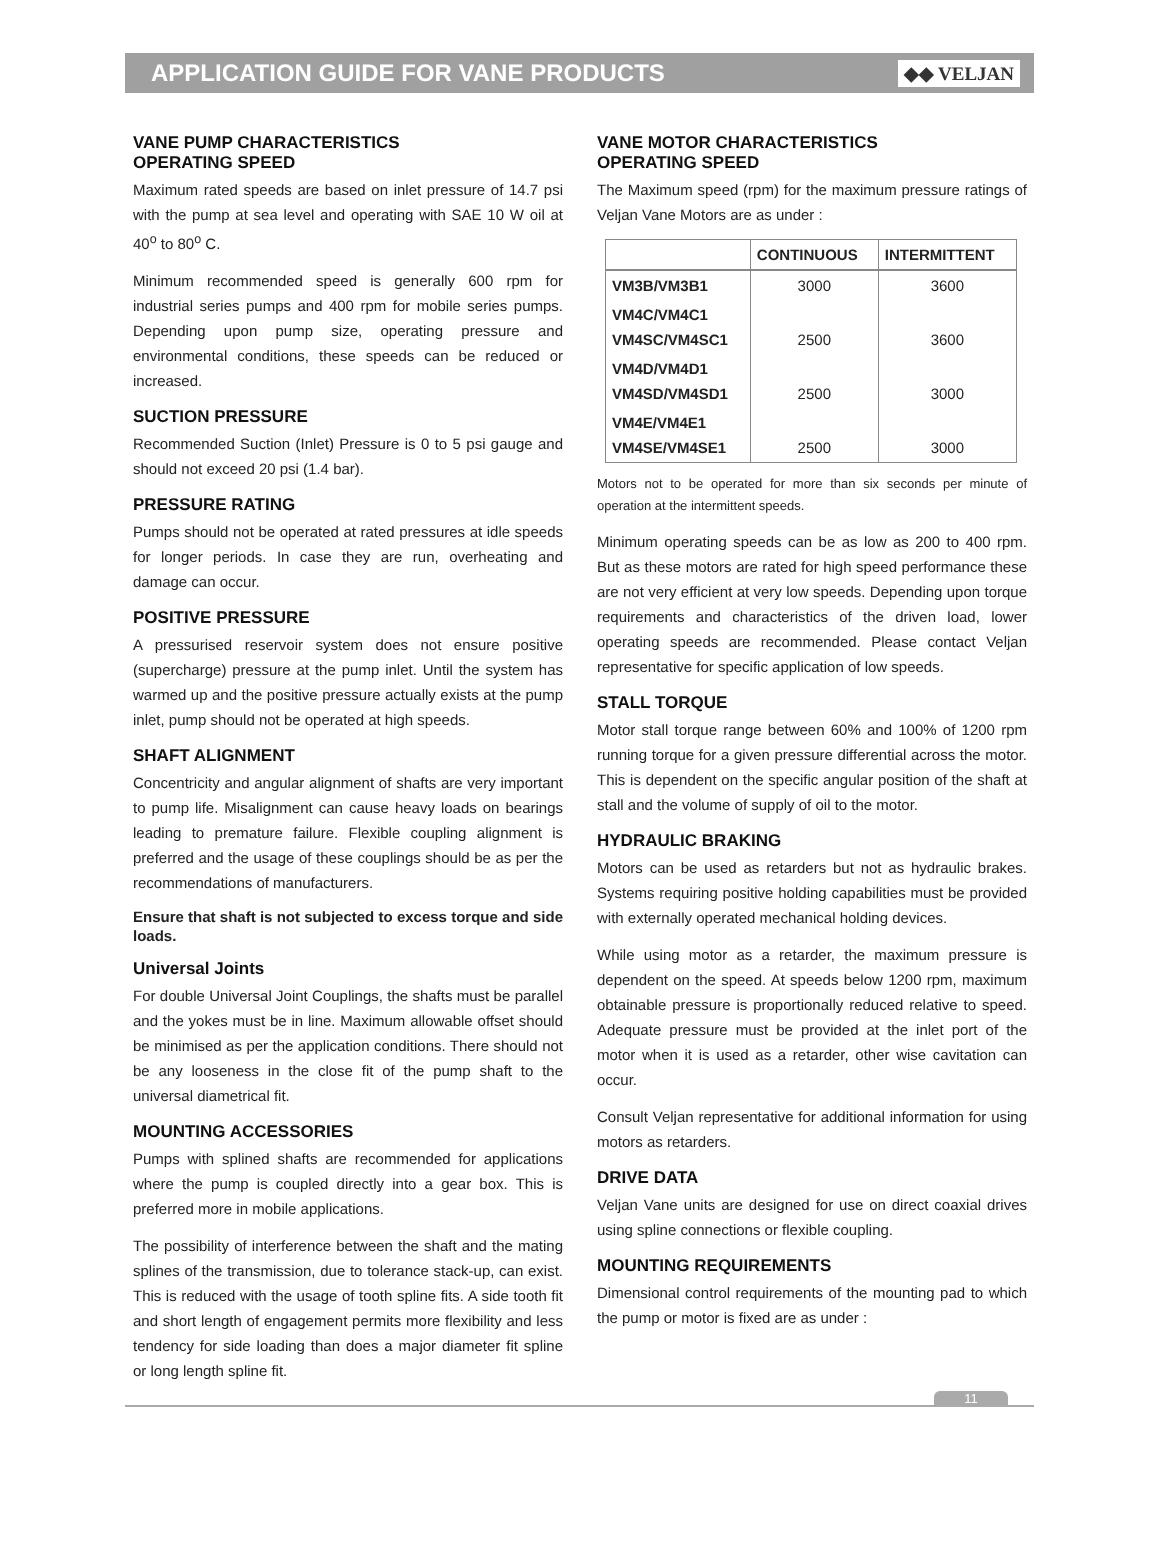APPLICATION GUIDE FOR VANE PRODUCTS
◆◆ VELJAN
VANE PUMP CHARACTERISTICS
OPERATING SPEED
Maximum rated speeds are based on inlet pressure of 14.7 psi with the pump at sea level and operating with SAE 10 W oil at 40<sup>o</sup> to 80<sup>o</sup> C.
Minimum recommended speed is generally 600 rpm for industrial series pumps and 400 rpm for mobile series pumps. Depending upon pump size, operating pressure and environmental conditions, these speeds can be reduced or increased.
SUCTION PRESSURE
Recommended Suction (Inlet) Pressure is 0 to 5 psi gauge and should not exceed 20 psi (1.4 bar).
PRESSURE RATING
Pumps should not be operated at rated pressures at idle speeds for longer periods. In case they are run, overheating and damage can occur.
POSITIVE PRESSURE
A pressurised reservoir system does not ensure positive (supercharge) pressure at the pump inlet. Until the system has warmed up and the positive pressure actually exists at the pump inlet, pump should not be operated at high speeds.
SHAFT ALIGNMENT
Concentricity and angular alignment of shafts are very important to pump life. Misalignment can cause heavy loads on bearings leading to premature failure. Flexible coupling alignment is preferred and the usage of these couplings should be as per the recommendations of manufacturers.
Ensure that shaft is not subjected to excess torque and side loads.
Universal Joints
For double Universal Joint Couplings, the shafts must be parallel and the yokes must be in line. Maximum allowable offset should be minimised as per the application conditions. There should not be any looseness in the close fit of the pump shaft to the universal diametrical fit.
MOUNTING ACCESSORIES
Pumps with splined shafts are recommended for applications where the pump is coupled directly into a gear box. This is preferred more in mobile applications.
The possibility of interference between the shaft and the mating splines of the transmission, due to tolerance stack-up, can exist. This is reduced with the usage of tooth spline fits. A side tooth fit and short length of engagement permits more flexibility and less tendency for side loading than does a major diameter fit spline or long length spline fit.
VANE MOTOR CHARACTERISTICS
OPERATING SPEED
The Maximum speed (rpm) for the maximum pressure ratings of Veljan Vane Motors are as under :
| | CONTINUOUS | INTERMITTENT |
| --- | --- | --- |
| VM3B/VM3B1 | 3000 | 3600 |
| VM4C/VM4C1 VM4SC/VM4SC1 | 2500 | 3600 |
| VM4D/VM4D1 VM4SD/VM4SD1 | 2500 | 3000 |
| VM4E/VM4E1 VM4SE/VM4SE1 | 2500 | 3000 |
Motors not to be operated for more than six seconds per minute of operation at the intermittent speeds.
Minimum operating speeds can be as low as 200 to 400 rpm. But as these motors are rated for high speed performance these are not very efficient at very low speeds. Depending upon torque requirements and characteristics of the driven load, lower operating speeds are recommended. Please contact Veljan representative for specific application of low speeds.
STALL TORQUE
Motor stall torque range between 60% and 100% of 1200 rpm running torque for a given pressure differential across the motor. This is dependent on the specific angular position of the shaft at stall and the volume of supply of oil to the motor.
HYDRAULIC BRAKING
Motors can be used as retarders but not as hydraulic brakes. Systems requiring positive holding capabilities must be provided with externally operated mechanical holding devices.
While using motor as a retarder, the maximum pressure is dependent on the speed. At speeds below 1200 rpm, maximum obtainable pressure is proportionally reduced relative to speed. Adequate pressure must be provided at the inlet port of the motor when it is used as a retarder, other wise cavitation can occur.
Consult Veljan representative for additional information for using motors as retarders.
DRIVE DATA
Veljan Vane units are designed for use on direct coaxial drives using spline connections or flexible coupling.
MOUNTING REQUIREMENTS
Dimensional control requirements of the mounting pad to which the pump or motor is fixed are as under :
11